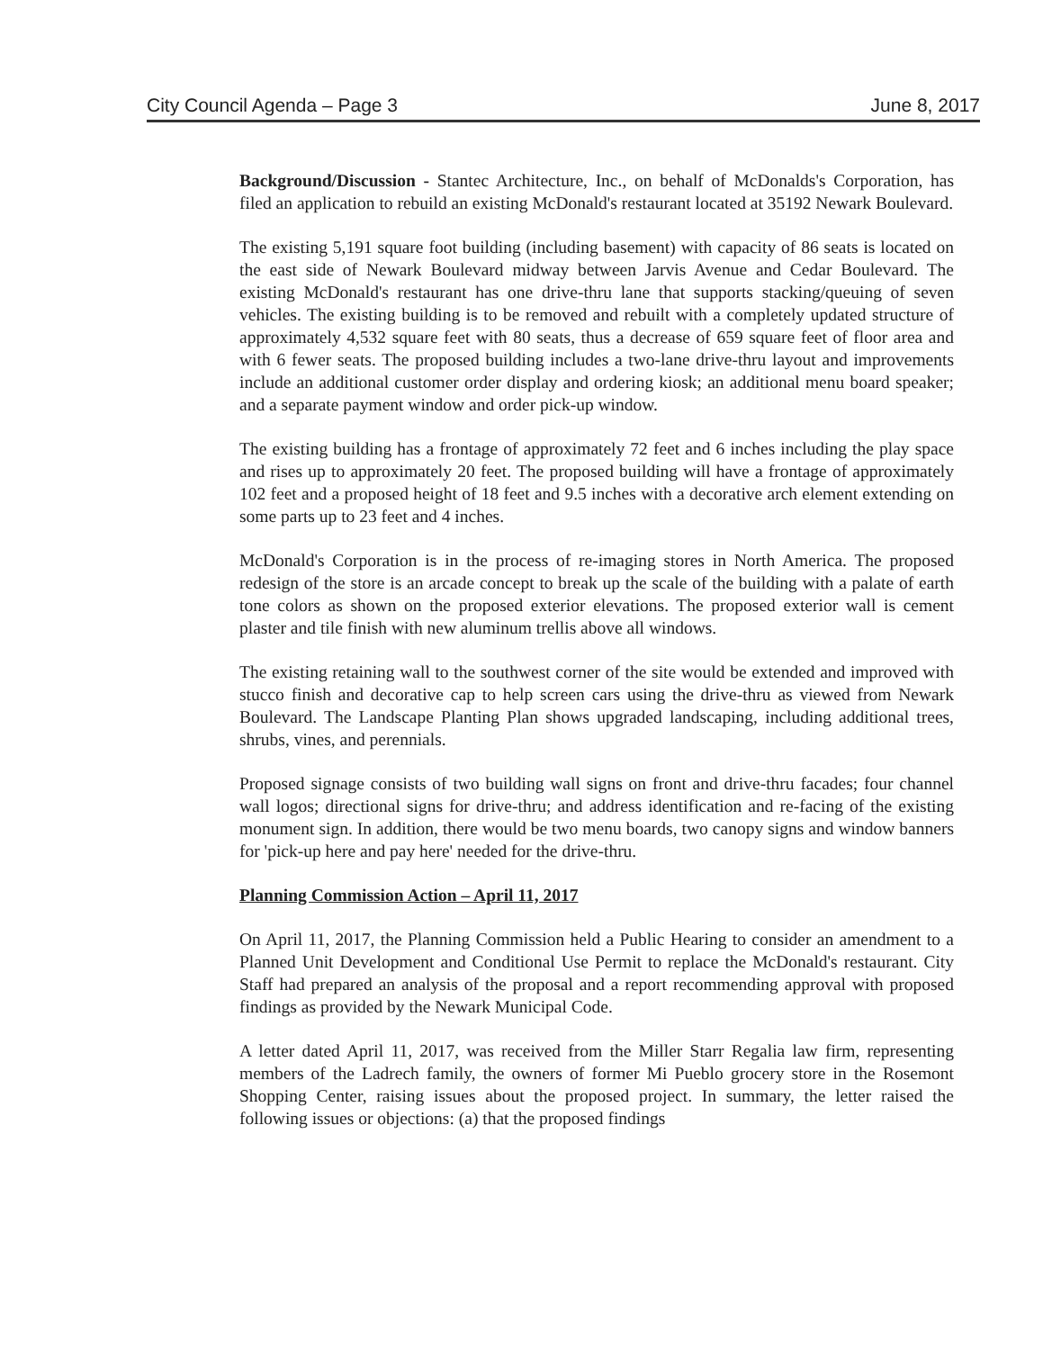City Council Agenda – Page 3 June 8, 2017
Background/Discussion - Stantec Architecture, Inc., on behalf of McDonalds's Corporation, has filed an application to rebuild an existing McDonald's restaurant located at 35192 Newark Boulevard.
The existing 5,191 square foot building (including basement) with capacity of 86 seats is located on the east side of Newark Boulevard midway between Jarvis Avenue and Cedar Boulevard. The existing McDonald's restaurant has one drive-thru lane that supports stacking/queuing of seven vehicles. The existing building is to be removed and rebuilt with a completely updated structure of approximately 4,532 square feet with 80 seats, thus a decrease of 659 square feet of floor area and with 6 fewer seats. The proposed building includes a two-lane drive-thru layout and improvements include an additional customer order display and ordering kiosk; an additional menu board speaker; and a separate payment window and order pick-up window.
The existing building has a frontage of approximately 72 feet and 6 inches including the play space and rises up to approximately 20 feet. The proposed building will have a frontage of approximately 102 feet and a proposed height of 18 feet and 9.5 inches with a decorative arch element extending on some parts up to 23 feet and 4 inches.
McDonald's Corporation is in the process of re-imaging stores in North America. The proposed redesign of the store is an arcade concept to break up the scale of the building with a palate of earth tone colors as shown on the proposed exterior elevations. The proposed exterior wall is cement plaster and tile finish with new aluminum trellis above all windows.
The existing retaining wall to the southwest corner of the site would be extended and improved with stucco finish and decorative cap to help screen cars using the drive-thru as viewed from Newark Boulevard. The Landscape Planting Plan shows upgraded landscaping, including additional trees, shrubs, vines, and perennials.
Proposed signage consists of two building wall signs on front and drive-thru facades; four channel wall logos; directional signs for drive-thru; and address identification and re-facing of the existing monument sign. In addition, there would be two menu boards, two canopy signs and window banners for 'pick-up here and pay here' needed for the drive-thru.
Planning Commission Action – April 11, 2017
On April 11, 2017, the Planning Commission held a Public Hearing to consider an amendment to a Planned Unit Development and Conditional Use Permit to replace the McDonald's restaurant. City Staff had prepared an analysis of the proposal and a report recommending approval with proposed findings as provided by the Newark Municipal Code.
A letter dated April 11, 2017, was received from the Miller Starr Regalia law firm, representing members of the Ladrech family, the owners of former Mi Pueblo grocery store in the Rosemont Shopping Center, raising issues about the proposed project. In summary, the letter raised the following issues or objections: (a) that the proposed findings